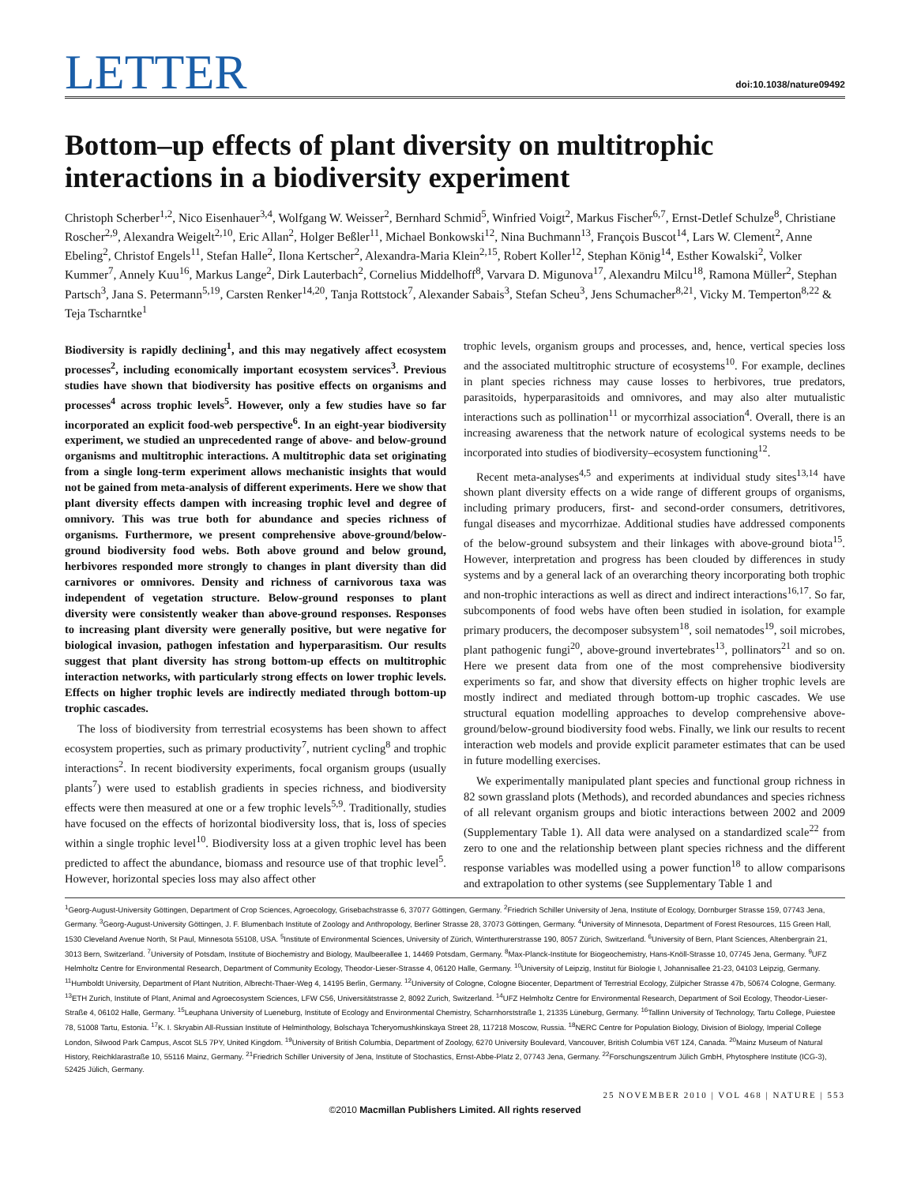LETTER
doi:10.1038/nature09492
Bottom–up effects of plant diversity on multitrophic interactions in a biodiversity experiment
Christoph Scherber<sup>1,2</sup>, Nico Eisenhauer<sup>3,4</sup>, Wolfgang W. Weisser<sup>2</sup>, Bernhard Schmid<sup>5</sup>, Winfried Voigt<sup>2</sup>, Markus Fischer<sup>6,7</sup>, Ernst-Detlef Schulze<sup>8</sup>, Christiane Roscher<sup>2,9</sup>, Alexandra Weigelt<sup>2,10</sup>, Eric Allan<sup>2</sup>, Holger Beßler<sup>11</sup>, Michael Bonkowski<sup>12</sup>, Nina Buchmann<sup>13</sup>, François Buscot<sup>14</sup>, Lars W. Clement<sup>2</sup>, Anne Ebeling<sup>2</sup>, Christof Engels<sup>11</sup>, Stefan Halle<sup>2</sup>, Ilona Kertscher<sup>2</sup>, Alexandra-Maria Klein<sup>2,15</sup>, Robert Koller<sup>12</sup>, Stephan König<sup>14</sup>, Esther Kowalski<sup>2</sup>, Volker Kummer<sup>7</sup>, Annely Kuu<sup>16</sup>, Markus Lange<sup>2</sup>, Dirk Lauterbach<sup>2</sup>, Cornelius Middelhoff<sup>8</sup>, Varvara D. Migunova<sup>17</sup>, Alexandru Milcu<sup>18</sup>, Ramona Müller<sup>2</sup>, Stephan Partsch<sup>3</sup>, Jana S. Petermann<sup>5,19</sup>, Carsten Renker<sup>14,20</sup>, Tanja Rottstock<sup>7</sup>, Alexander Sabais<sup>3</sup>, Stefan Scheu<sup>3</sup>, Jens Schumacher<sup>8,21</sup>, Vicky M. Temperton<sup>8,22</sup> & Teja Tscharntke<sup>1</sup>
Biodiversity is rapidly declining<sup>1</sup>, and this may negatively affect ecosystem processes<sup>2</sup>, including economically important ecosystem services<sup>3</sup>. Previous studies have shown that biodiversity has positive effects on organisms and processes<sup>4</sup> across trophic levels<sup>5</sup>. However, only a few studies have so far incorporated an explicit food-web perspective<sup>6</sup>. In an eight-year biodiversity experiment, we studied an unprecedented range of above- and below-ground organisms and multitrophic interactions. A multitrophic data set originating from a single long-term experiment allows mechanistic insights that would not be gained from meta-analysis of different experiments. Here we show that plant diversity effects dampen with increasing trophic level and degree of omnivory. This was true both for abundance and species richness of organisms. Furthermore, we present comprehensive above-ground/below-ground biodiversity food webs. Both above ground and below ground, herbivores responded more strongly to changes in plant diversity than did carnivores or omnivores. Density and richness of carnivorous taxa was independent of vegetation structure. Below-ground responses to plant diversity were consistently weaker than above-ground responses. Responses to increasing plant diversity were generally positive, but were negative for biological invasion, pathogen infestation and hyperparasitism. Our results suggest that plant diversity has strong bottom-up effects on multitrophic interaction networks, with particularly strong effects on lower trophic levels. Effects on higher trophic levels are indirectly mediated through bottom-up trophic cascades.
The loss of biodiversity from terrestrial ecosystems has been shown to affect ecosystem properties, such as primary productivity<sup>7</sup>, nutrient cycling<sup>8</sup> and trophic interactions<sup>2</sup>. In recent biodiversity experiments, focal organism groups (usually plants<sup>7</sup>) were used to establish gradients in species richness, and biodiversity effects were then measured at one or a few trophic levels<sup>5,9</sup>. Traditionally, studies have focused on the effects of horizontal biodiversity loss, that is, loss of species within a single trophic level<sup>10</sup>. Biodiversity loss at a given trophic level has been predicted to affect the abundance, biomass and resource use of that trophic level<sup>5</sup>. However, horizontal species loss may also affect other
trophic levels, organism groups and processes, and, hence, vertical species loss and the associated multitrophic structure of ecosystems<sup>10</sup>. For example, declines in plant species richness may cause losses to herbivores, true predators, parasitoids, hyperparasitoids and omnivores, and may also alter mutualistic interactions such as pollination<sup>11</sup> or mycorrhizal association<sup>4</sup>. Overall, there is an increasing awareness that the network nature of ecological systems needs to be incorporated into studies of biodiversity–ecosystem functioning<sup>12</sup>.
Recent meta-analyses<sup>4,5</sup> and experiments at individual study sites<sup>13,14</sup> have shown plant diversity effects on a wide range of different groups of organisms, including primary producers, first- and second-order consumers, detritivores, fungal diseases and mycorrhizae. Additional studies have addressed components of the below-ground subsystem and their linkages with above-ground biota<sup>15</sup>. However, interpretation and progress has been clouded by differences in study systems and by a general lack of an overarching theory incorporating both trophic and non-trophic interactions as well as direct and indirect interactions<sup>16,17</sup>. So far, subcomponents of food webs have often been studied in isolation, for example primary producers, the decomposer subsystem<sup>18</sup>, soil nematodes<sup>19</sup>, soil microbes, plant pathogenic fungi<sup>20</sup>, above-ground invertebrates<sup>13</sup>, pollinators<sup>21</sup> and so on. Here we present data from one of the most comprehensive biodiversity experiments so far, and show that diversity effects on higher trophic levels are mostly indirect and mediated through bottom-up trophic cascades. We use structural equation modelling approaches to develop comprehensive above-ground/below-ground biodiversity food webs. Finally, we link our results to recent interaction web models and provide explicit parameter estimates that can be used in future modelling exercises.
We experimentally manipulated plant species and functional group richness in 82 sown grassland plots (Methods), and recorded abundances and species richness of all relevant organism groups and biotic interactions between 2002 and 2009 (Supplementary Table 1). All data were analysed on a standardized scale<sup>22</sup> from zero to one and the relationship between plant species richness and the different response variables was modelled using a power function<sup>18</sup> to allow comparisons and extrapolation to other systems (see Supplementary Table 1 and
<sup>1</sup> Georg-August-University Göttingen, Department of Crop Sciences, Agroecology, Grisebachstrasse 6, 37077 Göttingen, Germany. <sup>2</sup>Friedrich Schiller University of Jena, Institute of Ecology, Dornburger Strasse 159, 07743 Jena, Germany. <sup>3</sup>Georg-August-University Göttingen, J. F. Blumenbach Institute of Zoology and Anthropology, Berliner Strasse 28, 37073 Göttingen, Germany. <sup>4</sup>University of Minnesota, Department of Forest Resources, 115 Green Hall, 1530 Cleveland Avenue North, St Paul, Minnesota 55108, USA. <sup>5</sup>Institute of Environmental Sciences, University of Zürich, Winterthurerstrasse 190, 8057 Zürich, Switzerland. <sup>6</sup>University of Bern, Plant Sciences, Altenbergrain 21, 3013 Bern, Switzerland. <sup>7</sup>University of Potsdam, Institute of Biochemistry and Biology, Maulbeerallee 1, 14469 Potsdam, Germany. <sup>8</sup>Max-Planck-Institute for Biogeochemistry, Hans-Knöll-Strasse 10, 07745 Jena, Germany. <sup>9</sup>UFZ Helmholtz Centre for Environmental Research, Department of Community Ecology, Theodor-Lieser-Strasse 4, 06120 Halle, Germany. <sup>10</sup>University of Leipzig, Institut für Biologie I, Johannisallee 21-23, 04103 Leipzig, Germany. <sup>11</sup>Humboldt University, Department of Plant Nutrition, Albrecht-Thaer-Weg 4, 14195 Berlin, Germany. <sup>12</sup>University of Cologne, Cologne Biocenter, Department of Terrestrial Ecology, Zülpicher Strasse 47b, 50674 Cologne, Germany. <sup>13</sup>ETH Zurich, Institute of Plant, Animal and Agroecosystem Sciences, LFW C56, Universitätstrasse 2, 8092 Zurich, Switzerland. <sup>14</sup>UFZ Helmholtz Centre for Environmental Research, Department of Soil Ecology, Theodor-Lieser-Straße 4, 06102 Halle, Germany. <sup>15</sup>Leuphana University of Lueneburg, Institute of Ecology and Environmental Chemistry, Scharnhorststraße 1, 21335 Lüneburg, Germany. <sup>16</sup>Tallinn University of Technology, Tartu College, Puiestee 78, 51008 Tartu, Estonia. <sup>17</sup>K. I. Skryabin All-Russian Institute of Helminthology, Bolschaya Tcheryomushkinskaya Street 28, 117218 Moscow, Russia. <sup>18</sup>NERC Centre for Population Biology, Division of Biology, Imperial College London, Silwood Park Campus, Ascot SL5 7PY, United Kingdom. <sup>19</sup>University of British Columbia, Department of Zoology, 6270 University Boulevard, Vancouver, British Columbia V6T 1Z4, Canada. <sup>20</sup>Mainz Museum of Natural History, Reichklarastraße 10, 55116 Mainz, Germany. <sup>21</sup>Friedrich Schiller University of Jena, Institute of Stochastics, Ernst-Abbe-Platz 2, 07743 Jena, Germany. <sup>22</sup>Forschungszentrum Jülich GmbH, Phytosphere Institute (ICG-3), 52425 Jülich, Germany.
25 NOVEMBER 2010 | VOL 468 | NATURE | 553
©2010 Macmillan Publishers Limited. All rights reserved